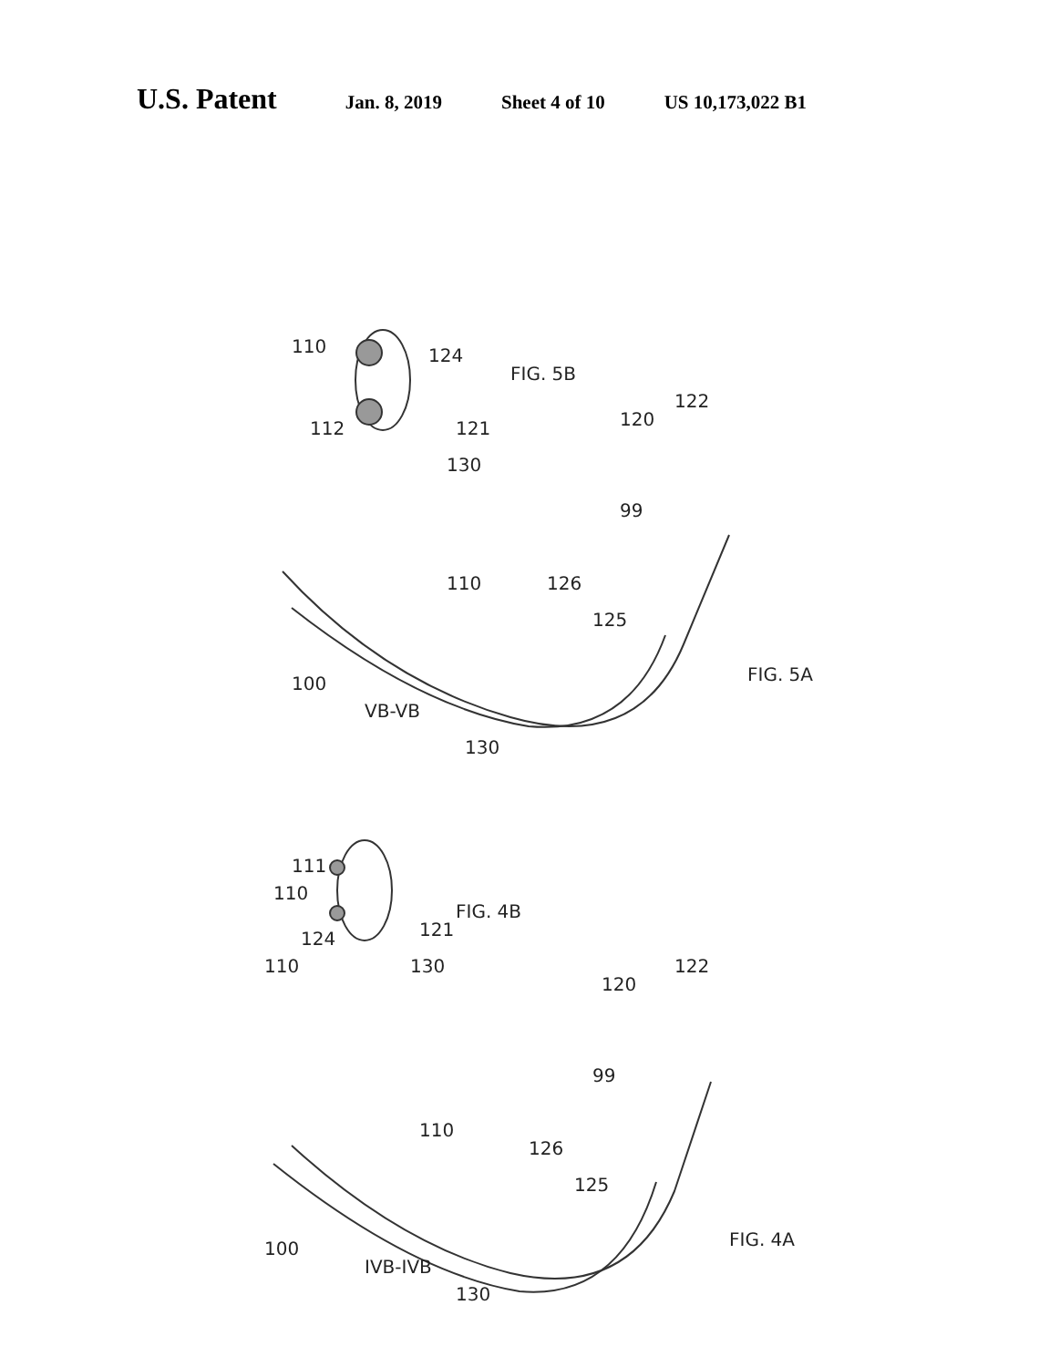U.S. Patent Jan. 8, 2019 Sheet 4 of 10 US 10,173,022 B1
110
112
124
121
130
FIG. 5B
120
122
99
110
126
125
100
VB-VB
130
FIG. 5A
111
110
124
121
130
110
FIG. 4B
120
122
99
110
126
125
100
IVB-IVB
130
FIG. 4A